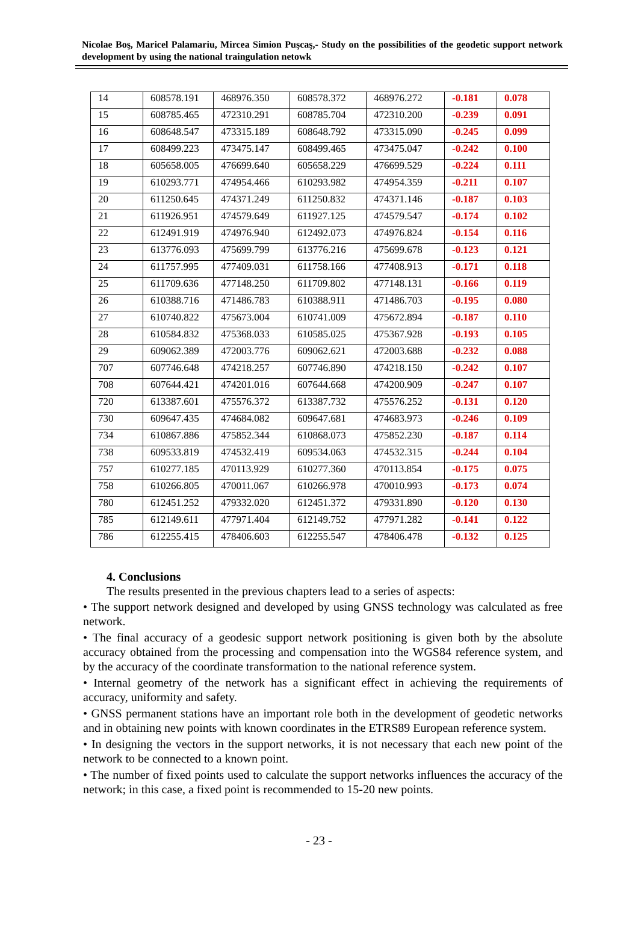Nicolae Boş, Maricel Palamariu, Mircea Simion Puşcaş,- Study on the possibilities of the geodetic support network development by using the national traingulation netowk
| 14 | 608578.191 | 468976.350 | 608578.372 | 468976.272 | -0.181 | 0.078 |
| 15 | 608785.465 | 472310.291 | 608785.704 | 472310.200 | -0.239 | 0.091 |
| 16 | 608648.547 | 473315.189 | 608648.792 | 473315.090 | -0.245 | 0.099 |
| 17 | 608499.223 | 473475.147 | 608499.465 | 473475.047 | -0.242 | 0.100 |
| 18 | 605658.005 | 476699.640 | 605658.229 | 476699.529 | -0.224 | 0.111 |
| 19 | 610293.771 | 474954.466 | 610293.982 | 474954.359 | -0.211 | 0.107 |
| 20 | 611250.645 | 474371.249 | 611250.832 | 474371.146 | -0.187 | 0.103 |
| 21 | 611926.951 | 474579.649 | 611927.125 | 474579.547 | -0.174 | 0.102 |
| 22 | 612491.919 | 474976.940 | 612492.073 | 474976.824 | -0.154 | 0.116 |
| 23 | 613776.093 | 475699.799 | 613776.216 | 475699.678 | -0.123 | 0.121 |
| 24 | 611757.995 | 477409.031 | 611758.166 | 477408.913 | -0.171 | 0.118 |
| 25 | 611709.636 | 477148.250 | 611709.802 | 477148.131 | -0.166 | 0.119 |
| 26 | 610388.716 | 471486.783 | 610388.911 | 471486.703 | -0.195 | 0.080 |
| 27 | 610740.822 | 475673.004 | 610741.009 | 475672.894 | -0.187 | 0.110 |
| 28 | 610584.832 | 475368.033 | 610585.025 | 475367.928 | -0.193 | 0.105 |
| 29 | 609062.389 | 472003.776 | 609062.621 | 472003.688 | -0.232 | 0.088 |
| 707 | 607746.648 | 474218.257 | 607746.890 | 474218.150 | -0.242 | 0.107 |
| 708 | 607644.421 | 474201.016 | 607644.668 | 474200.909 | -0.247 | 0.107 |
| 720 | 613387.601 | 475576.372 | 613387.732 | 475576.252 | -0.131 | 0.120 |
| 730 | 609647.435 | 474684.082 | 609647.681 | 474683.973 | -0.246 | 0.109 |
| 734 | 610867.886 | 475852.344 | 610868.073 | 475852.230 | -0.187 | 0.114 |
| 738 | 609533.819 | 474532.419 | 609534.063 | 474532.315 | -0.244 | 0.104 |
| 757 | 610277.185 | 470113.929 | 610277.360 | 470113.854 | -0.175 | 0.075 |
| 758 | 610266.805 | 470011.067 | 610266.978 | 470010.993 | -0.173 | 0.074 |
| 780 | 612451.252 | 479332.020 | 612451.372 | 479331.890 | -0.120 | 0.130 |
| 785 | 612149.611 | 477971.404 | 612149.752 | 477971.282 | -0.141 | 0.122 |
| 786 | 612255.415 | 478406.603 | 612255.547 | 478406.478 | -0.132 | 0.125 |
4. Conclusions
The results presented in the previous chapters lead to a series of aspects:
• The support network designed and developed by using GNSS technology was calculated as free network.
• The final accuracy of a geodesic support network positioning is given both by the absolute accuracy obtained from the processing and compensation into the WGS84 reference system, and by the accuracy of the coordinate transformation to the national reference system.
• Internal geometry of the network has a significant effect in achieving the requirements of accuracy, uniformity and safety.
• GNSS permanent stations have an important role both in the development of geodetic networks and in obtaining new points with known coordinates in the ETRS89 European reference system.
• In designing the vectors in the support networks, it is not necessary that each new point of the network to be connected to a known point.
• The number of fixed points used to calculate the support networks influences the accuracy of the network; in this case, a fixed point is recommended to 15-20 new points.
- 23 -